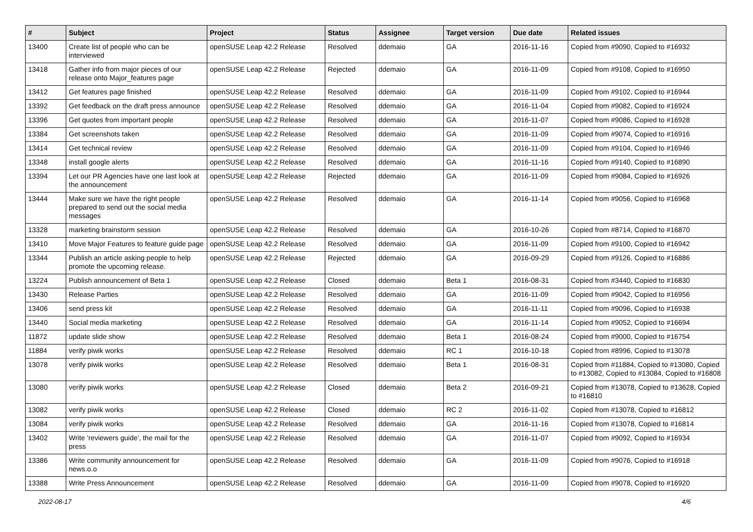| # | Subject | Project | Status | Assignee | Target version | Due date | Related issues |
| --- | --- | --- | --- | --- | --- | --- | --- |
| 13400 | Create list of people who can be interviewed | openSUSE Leap 42.2 Release | Resolved | ddemaio | GA | 2016-11-16 | Copied from #9090, Copied to #16932 |
| 13418 | Gather info from major pieces of our release onto Major_features page | openSUSE Leap 42.2 Release | Rejected | ddemaio | GA | 2016-11-09 | Copied from #9108, Copied to #16950 |
| 13412 | Get features page finished | openSUSE Leap 42.2 Release | Resolved | ddemaio | GA | 2016-11-09 | Copied from #9102, Copied to #16944 |
| 13392 | Get feedback on the draft press announce | openSUSE Leap 42.2 Release | Resolved | ddemaio | GA | 2016-11-04 | Copied from #9082, Copied to #16924 |
| 13396 | Get quotes from important people | openSUSE Leap 42.2 Release | Resolved | ddemaio | GA | 2016-11-07 | Copied from #9086, Copied to #16928 |
| 13384 | Get screenshots taken | openSUSE Leap 42.2 Release | Resolved | ddemaio | GA | 2016-11-09 | Copied from #9074, Copied to #16916 |
| 13414 | Get technical review | openSUSE Leap 42.2 Release | Resolved | ddemaio | GA | 2016-11-09 | Copied from #9104, Copied to #16946 |
| 13348 | install google alerts | openSUSE Leap 42.2 Release | Resolved | ddemaio | GA | 2016-11-16 | Copied from #9140, Copied to #16890 |
| 13394 | Let our PR Agencies have one last look at the announcement | openSUSE Leap 42.2 Release | Rejected | ddemaio | GA | 2016-11-09 | Copied from #9084, Copied to #16926 |
| 13444 | Make sure we have the right people prepared to send out the social media messages | openSUSE Leap 42.2 Release | Resolved | ddemaio | GA | 2016-11-14 | Copied from #9056, Copied to #16968 |
| 13328 | marketing brainstorm session | openSUSE Leap 42.2 Release | Resolved | ddemaio | GA | 2016-10-26 | Copied from #8714, Copied to #16870 |
| 13410 | Move Major Features to feature guide page | openSUSE Leap 42.2 Release | Resolved | ddemaio | GA | 2016-11-09 | Copied from #9100, Copied to #16942 |
| 13344 | Publish an article asking people to help promote the upcoming release. | openSUSE Leap 42.2 Release | Rejected | ddemaio | GA | 2016-09-29 | Copied from #9126, Copied to #16886 |
| 13224 | Publish announcement of Beta 1 | openSUSE Leap 42.2 Release | Closed | ddemaio | Beta 1 | 2016-08-31 | Copied from #3440, Copied to #16830 |
| 13430 | Release Parties | openSUSE Leap 42.2 Release | Resolved | ddemaio | GA | 2016-11-09 | Copied from #9042, Copied to #16956 |
| 13406 | send press kit | openSUSE Leap 42.2 Release | Resolved | ddemaio | GA | 2016-11-11 | Copied from #9096, Copied to #16938 |
| 13440 | Social media marketing | openSUSE Leap 42.2 Release | Resolved | ddemaio | GA | 2016-11-14 | Copied from #9052, Copied to #16694 |
| 11872 | update slide show | openSUSE Leap 42.2 Release | Resolved | ddemaio | Beta 1 | 2016-08-24 | Copied from #9000, Copied to #16754 |
| 11884 | verify piwik works | openSUSE Leap 42.2 Release | Resolved | ddemaio | RC 1 | 2016-10-18 | Copied from #8996, Copied to #13078 |
| 13078 | verify piwik works | openSUSE Leap 42.2 Release | Resolved | ddemaio | Beta 1 | 2016-08-31 | Copied from #11884, Copied to #13080, Copied to #13082, Copied to #13084, Copied to #16808 |
| 13080 | verify piwik works | openSUSE Leap 42.2 Release | Closed | ddemaio | Beta 2 | 2016-09-21 | Copied from #13078, Copied to #13628, Copied to #16810 |
| 13082 | verify piwik works | openSUSE Leap 42.2 Release | Closed | ddemaio | RC 2 | 2016-11-02 | Copied from #13078, Copied to #16812 |
| 13084 | verify piwik works | openSUSE Leap 42.2 Release | Resolved | ddemaio | GA | 2016-11-16 | Copied from #13078, Copied to #16814 |
| 13402 | Write 'reviewers guide', the mail for the press | openSUSE Leap 42.2 Release | Resolved | ddemaio | GA | 2016-11-07 | Copied from #9092, Copied to #16934 |
| 13386 | Write community announcement for news.o.o | openSUSE Leap 42.2 Release | Resolved | ddemaio | GA | 2016-11-09 | Copied from #9076, Copied to #16918 |
| 13388 | Write Press Announcement | openSUSE Leap 42.2 Release | Resolved | ddemaio | GA | 2016-11-09 | Copied from #9078, Copied to #16920 |
2022-08-17 4/6